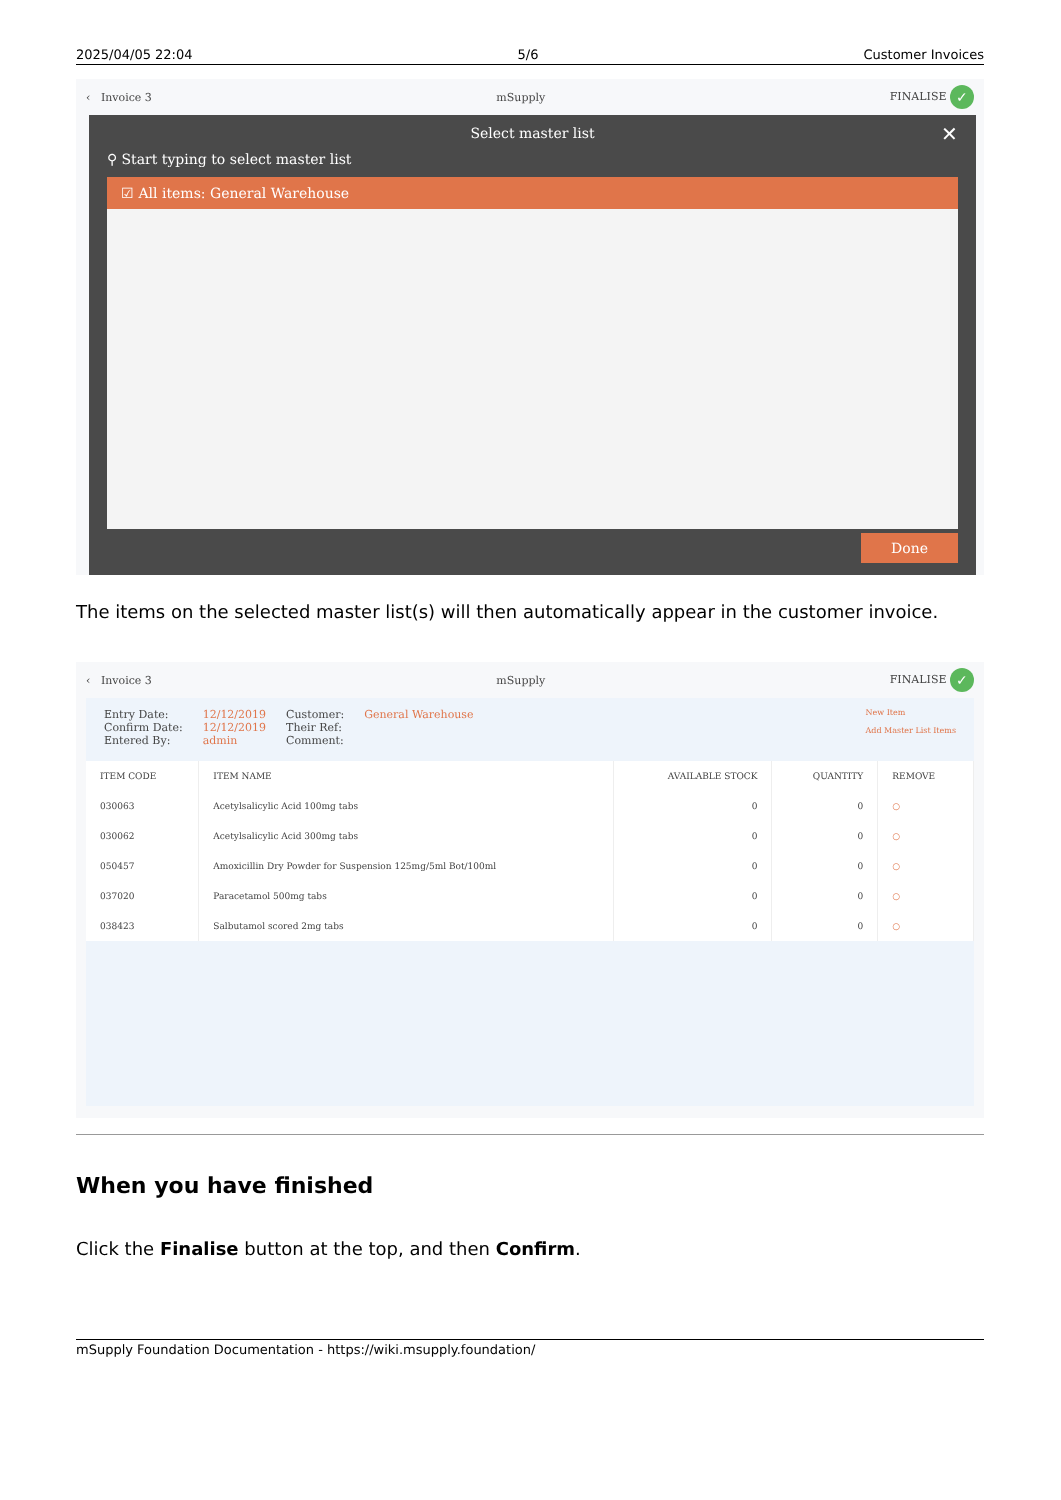2025/04/05 22:04 5/6 Customer Invoices
‹ Invoice 3 mSupply FINALISE ✓
Select master list ✕
⚲ Start typing to select master list
☑ All items: General Warehouse
Done
The items on the selected master list(s) will then automatically appear in the customer invoice.
‹ Invoice 3 mSupply FINALISE ✓
Entry Date:
Confirm Date:
Entered By:
12/12/2019
12/12/2019
admin
Customer:
Their Ref:
Comment:
General Warehouse
New Item
Add Master List Items
| ITEM CODE | ITEM NAME | AVAILABLE STOCK | QUANTITY | REMOVE |
| --- | --- | --- | --- | --- |
| 030063 | Acetylsalicylic Acid 100mg tabs | 0 | 0 | ○ |
| 030062 | Acetylsalicylic Acid 300mg tabs | 0 | 0 | ○ |
| 050457 | Amoxicillin Dry Powder for Suspension 125mg/5ml Bot/100ml | 0 | 0 | ○ |
| 037020 | Paracetamol 500mg tabs | 0 | 0 | ○ |
| 038423 | Salbutamol scored 2mg tabs | 0 | 0 | ○ |
When you have finished
Click the Finalise button at the top, and then Confirm.
mSupply Foundation Documentation - https://wiki.msupply.foundation/